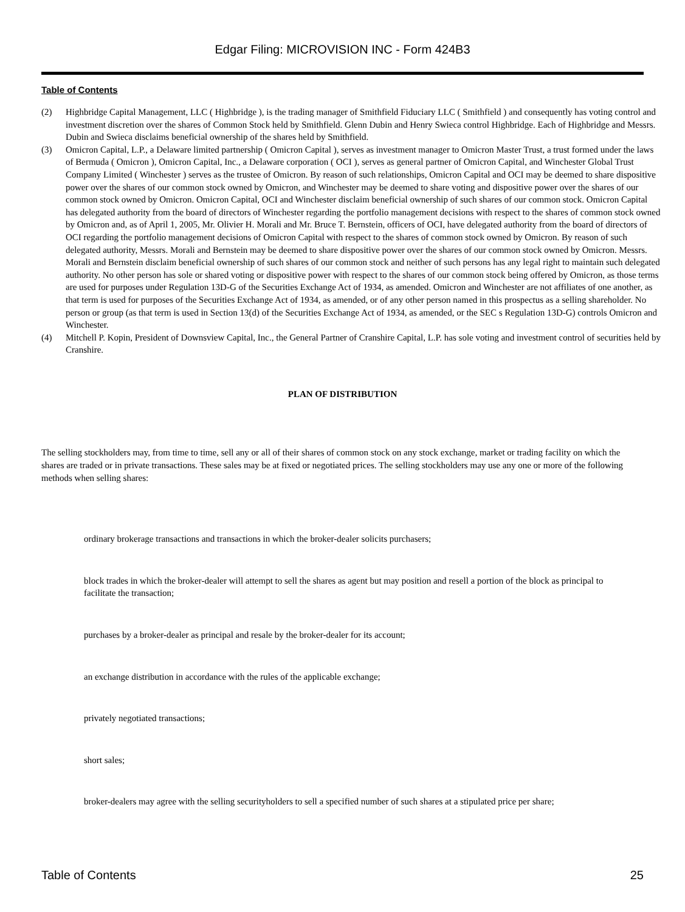Edgar Filing: MICROVISION INC - Form 424B3
Table of Contents
(2) Highbridge Capital Management, LLC ( Highbridge ), is the trading manager of Smithfield Fiduciary LLC ( Smithfield ) and consequently has voting control and investment discretion over the shares of Common Stock held by Smithfield. Glenn Dubin and Henry Swieca control Highbridge. Each of Highbridge and Messrs. Dubin and Swieca disclaims beneficial ownership of the shares held by Smithfield.
(3) Omicron Capital, L.P., a Delaware limited partnership ( Omicron Capital ), serves as investment manager to Omicron Master Trust, a trust formed under the laws of Bermuda ( Omicron ), Omicron Capital, Inc., a Delaware corporation ( OCI ), serves as general partner of Omicron Capital, and Winchester Global Trust Company Limited ( Winchester ) serves as the trustee of Omicron. By reason of such relationships, Omicron Capital and OCI may be deemed to share dispositive power over the shares of our common stock owned by Omicron, and Winchester may be deemed to share voting and dispositive power over the shares of our common stock owned by Omicron. Omicron Capital, OCI and Winchester disclaim beneficial ownership of such shares of our common stock. Omicron Capital has delegated authority from the board of directors of Winchester regarding the portfolio management decisions with respect to the shares of common stock owned by Omicron and, as of April 1, 2005, Mr. Olivier H. Morali and Mr. Bruce T. Bernstein, officers of OCI, have delegated authority from the board of directors of OCI regarding the portfolio management decisions of Omicron Capital with respect to the shares of common stock owned by Omicron. By reason of such delegated authority, Messrs. Morali and Bernstein may be deemed to share dispositive power over the shares of our common stock owned by Omicron. Messrs. Morali and Bernstein disclaim beneficial ownership of such shares of our common stock and neither of such persons has any legal right to maintain such delegated authority. No other person has sole or shared voting or dispositive power with respect to the shares of our common stock being offered by Omicron, as those terms are used for purposes under Regulation 13D-G of the Securities Exchange Act of 1934, as amended. Omicron and Winchester are not affiliates of one another, as that term is used for purposes of the Securities Exchange Act of 1934, as amended, or of any other person named in this prospectus as a selling shareholder. No person or group (as that term is used in Section 13(d) of the Securities Exchange Act of 1934, as amended, or the SEC s Regulation 13D-G) controls Omicron and Winchester.
(4) Mitchell P. Kopin, President of Downsview Capital, Inc., the General Partner of Cranshire Capital, L.P. has sole voting and investment control of securities held by Cranshire.
PLAN OF DISTRIBUTION
The selling stockholders may, from time to time, sell any or all of their shares of common stock on any stock exchange, market or trading facility on which the shares are traded or in private transactions. These sales may be at fixed or negotiated prices. The selling stockholders may use any one or more of the following methods when selling shares:
ordinary brokerage transactions and transactions in which the broker-dealer solicits purchasers;
block trades in which the broker-dealer will attempt to sell the shares as agent but may position and resell a portion of the block as principal to facilitate the transaction;
purchases by a broker-dealer as principal and resale by the broker-dealer for its account;
an exchange distribution in accordance with the rules of the applicable exchange;
privately negotiated transactions;
short sales;
broker-dealers may agree with the selling securityholders to sell a specified number of such shares at a stipulated price per share;
Table of Contents 25